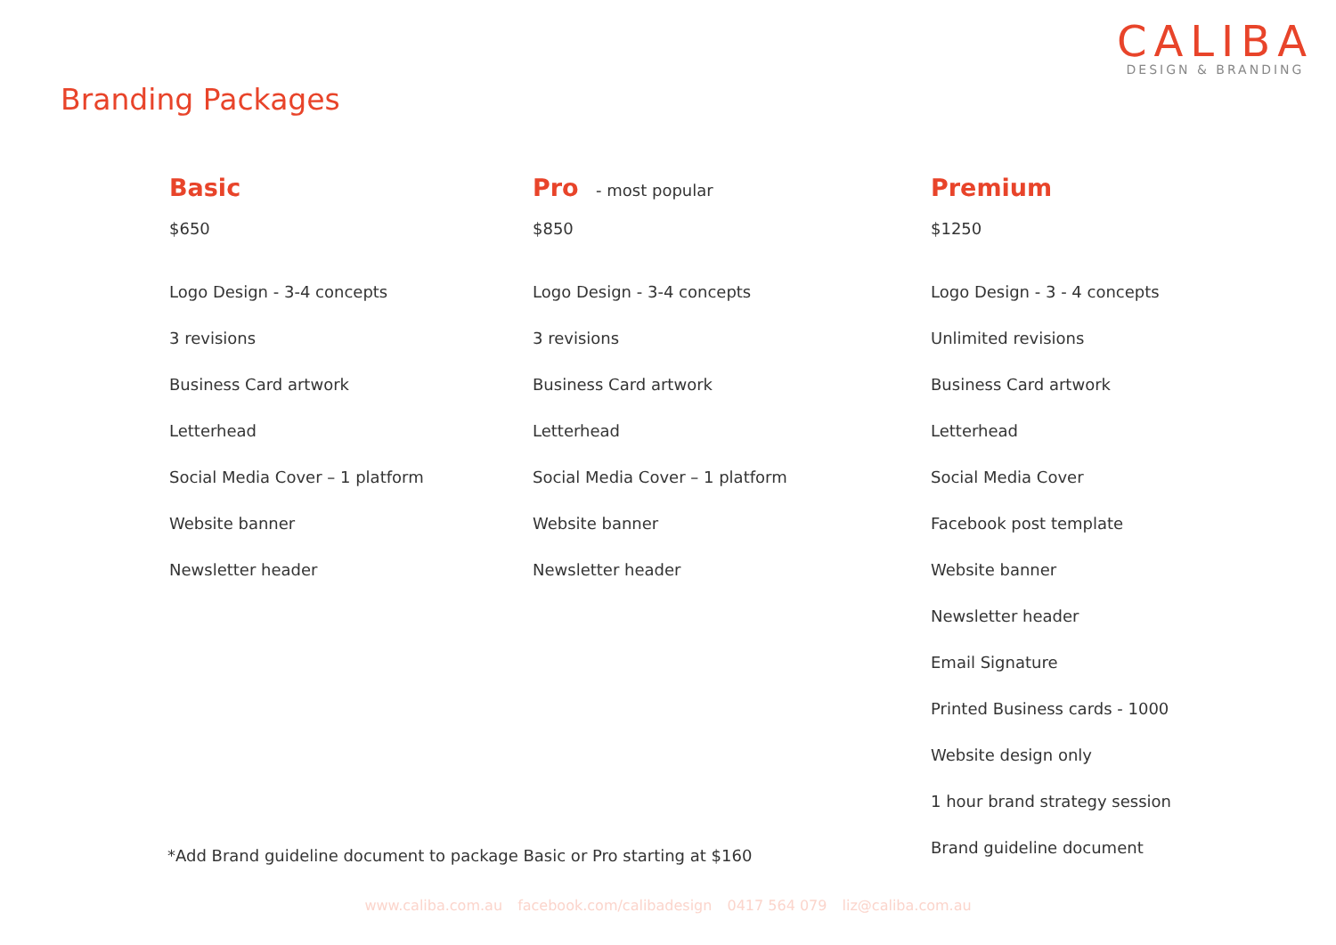CALIBA
DESIGN & BRANDING
Branding Packages
Basic
$650
Logo Design - 3-4 concepts
3 revisions
Business Card artwork
Letterhead
Social Media Cover – 1 platform
Website banner
Newsletter header
Pro - most popular
$850
Logo Design - 3-4 concepts
3 revisions
Business Card artwork
Letterhead
Social Media Cover – 1 platform
Website banner
Newsletter header
Premium
$1250
Logo Design - 3 - 4 concepts
Unlimited revisions
Business Card artwork
Letterhead
Social Media Cover
Facebook post template
Website banner
Newsletter header
Email Signature
Printed Business cards - 1000
Website design only
1 hour brand strategy session
Brand guideline document
*Add Brand guideline document to package Basic or Pro starting at $160
www.caliba.com.au facebook.com/calibadesign 0417 564 079 liz@caliba.com.au